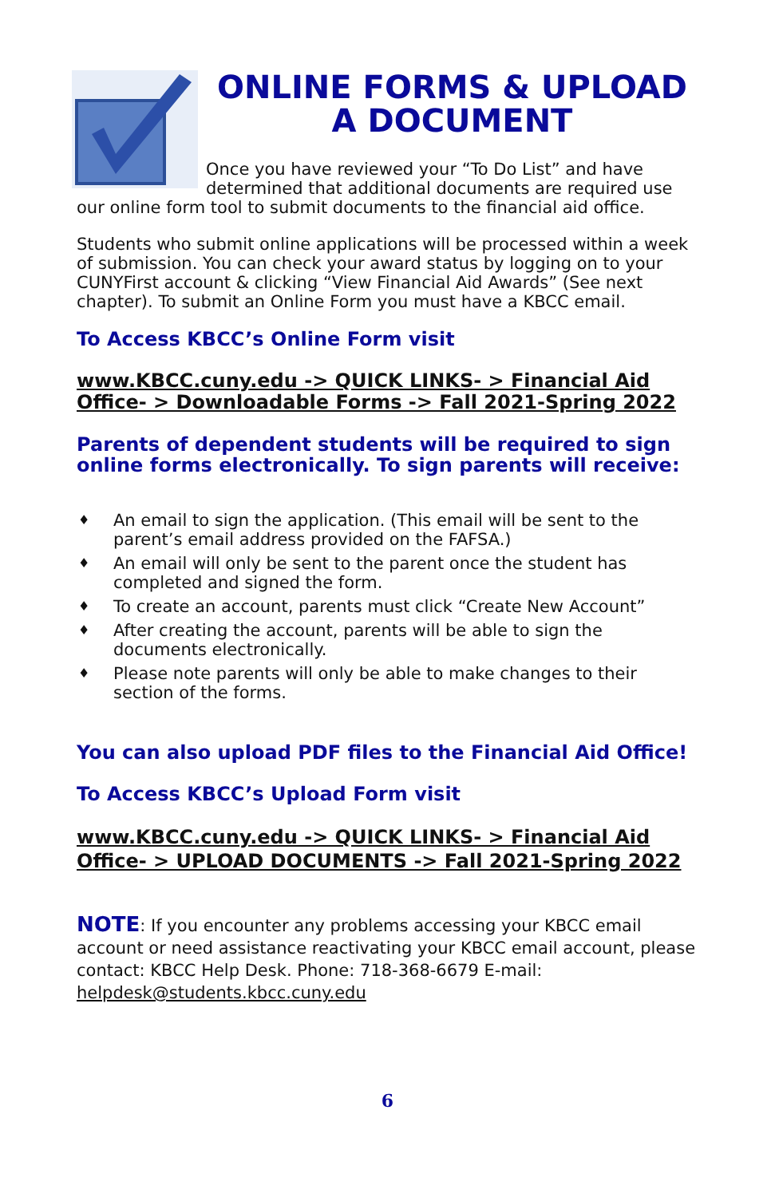ONLINE FORMS & UPLOAD A DOCUMENT
Once you have reviewed your “To Do List” and have determined that additional documents are required use our online form tool to submit documents to the financial aid office.
Students who submit online applications will be processed within a week of submission. You can check your award status by logging on to your CUNYFirst account & clicking “View Financial Aid Awards” (See next chapter). To submit an Online Form you must have a KBCC email.
To Access KBCC’s Online Form visit
www.KBCC.cuny.edu -> QUICK LINKS- > Financial Aid Office- > Downloadable Forms -> Fall 2021-Spring 2022
Parents of dependent students will be required to sign online forms electronically. To sign parents will receive:
♦ An email to sign the application. (This email will be sent to the parent’s email address provided on the FAFSA.)
♦ An email will only be sent to the parent once the student has completed and signed the form.
♦ To create an account, parents must click “Create New Account”
♦ After creating the account, parents will be able to sign the documents electronically.
♦ Please note parents will only be able to make changes to their section of the forms.
You can also upload PDF files to the Financial Aid Office!
To Access KBCC’s Upload Form visit
www.KBCC.cuny.edu -> QUICK LINKS- > Financial Aid Office- > UPLOAD DOCUMENTS -> Fall 2021-Spring 2022
NOTE: If you encounter any problems accessing your KBCC email account or need assistance reactivating your KBCC email account, please contact: KBCC Help Desk. Phone: 718-368-6679 E-mail: helpdesk@students.kbcc.cuny.edu
6